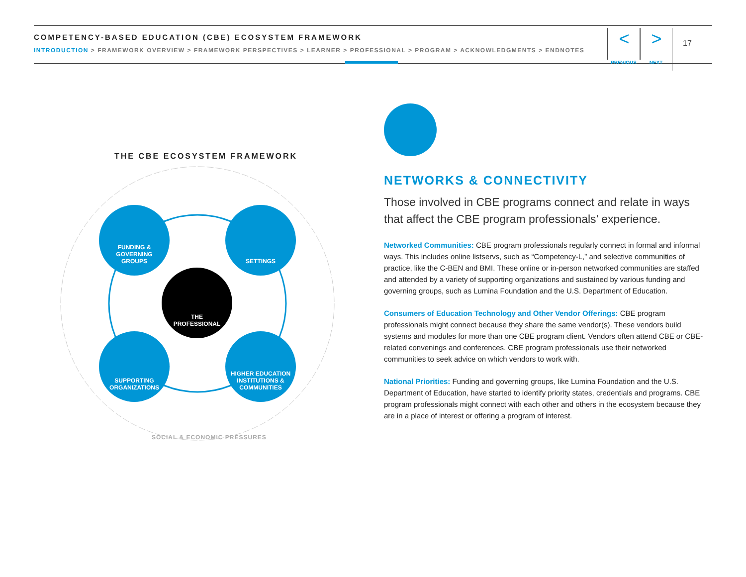COMPETENCY-BASED EDUCATION (CBE) ECOSYSTEM FRAMEWORK
INTRODUCTION > FRAMEWORK OVERVIEW > FRAMEWORK PERSPECTIVES > LEARNER > PROFESSIONAL > PROGRAM > ACKNOWLEDGMENTS > ENDNOTES
<
PREVIOUS
>
NEXT
17
THE CBE ECOSYSTEM FRAMEWORK
FUNDING &
GOVERNING
GROUPS
SETTINGS
THE
PROFESSIONAL
SUPPORTING
ORGANIZATIONS
HIGHER EDUCATION
INSTITUTIONS &
COMMUNITIES
SOCIAL & ECONOMIC PRESSURES
NETWORKS & CONNECTIVITY
Those involved in CBE programs connect and relate in ways that affect the CBE program professionals’ experience.
Networked Communities: CBE program professionals regularly connect in formal and informal ways. This includes online listservs, such as “Competency-L,” and selective communities of practice, like the C-BEN and BMI. These online or in-person networked communities are staffed and attended by a variety of supporting organizations and sustained by various funding and governing groups, such as Lumina Foundation and the U.S. Department of Education.
Consumers of Education Technology and Other Vendor Offerings: CBE program professionals might connect because they share the same vendor(s). These vendors build systems and modules for more than one CBE program client. Vendors often attend CBE or CBE-related convenings and conferences. CBE program professionals use their networked communities to seek advice on which vendors to work with.
National Priorities: Funding and governing groups, like Lumina Foundation and the U.S. Department of Education, have started to identify priority states, credentials and programs. CBE program professionals might connect with each other and others in the ecosystem because they are in a place of interest or offering a program of interest.